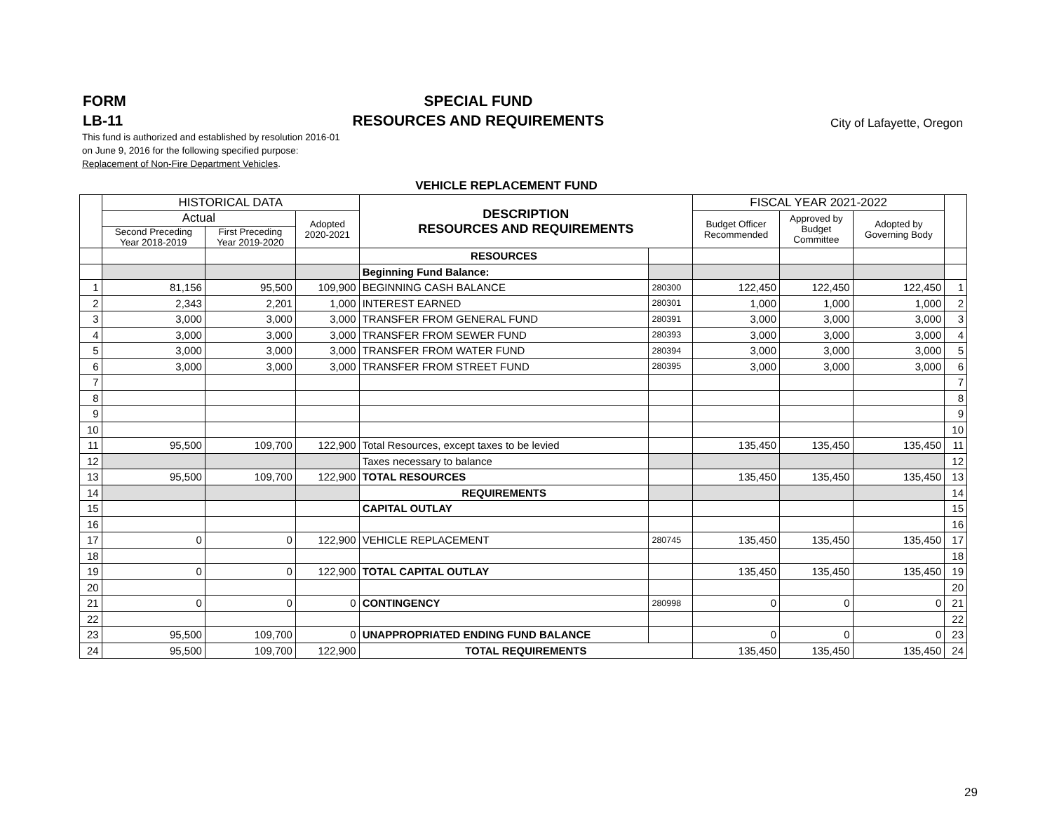FORM
LB-11
SPECIAL FUND
RESOURCES AND REQUIREMENTS
City of Lafayette, Oregon
This fund is authorized and established by resolution 2016-01
on June 9, 2016 for the following specified purpose:
Replacement of Non-Fire Department Vehicles.
VEHICLE REPLACEMENT FUND
| | HISTORICAL DATA | | | DESCRIPTION RESOURCES AND REQUIREMENTS | | FISCAL YEAR 2021-2022 | | | |
| --- | --- | --- | --- | --- | --- | --- | --- | --- | --- |
| | Actual | | Adopted 2020-2021 | | | Budget Officer Recommended | Approved by Budget Committee | Adopted by Governing Body | |
| | Second Preceding Year 2018-2019 | First Preceding Year 2019-2020 | | | | | | | |
| | | | | RESOURCES | | | | | |
| | | | | Beginning Fund Balance: | | | | | |
| 1 | 81,156 | 95,500 | 109,900 | BEGINNING CASH BALANCE | 280300 | 122,450 | 122,450 | 122,450 | 1 |
| 2 | 2,343 | 2,201 | 1,000 | INTEREST EARNED | 280301 | 1,000 | 1,000 | 1,000 | 2 |
| 3 | 3,000 | 3,000 | 3,000 | TRANSFER FROM GENERAL FUND | 280391 | 3,000 | 3,000 | 3,000 | 3 |
| 4 | 3,000 | 3,000 | 3,000 | TRANSFER FROM SEWER FUND | 280393 | 3,000 | 3,000 | 3,000 | 4 |
| 5 | 3,000 | 3,000 | 3,000 | TRANSFER FROM WATER FUND | 280394 | 3,000 | 3,000 | 3,000 | 5 |
| 6 | 3,000 | 3,000 | 3,000 | TRANSFER FROM STREET FUND | 280395 | 3,000 | 3,000 | 3,000 | 6 |
| 7 | | | | | | | | | 7 |
| 8 | | | | | | | | | 8 |
| 9 | | | | | | | | | 9 |
| 10 | | | | | | | | | 10 |
| 11 | 95,500 | 109,700 | 122,900 | Total Resources, except taxes to be levied | | 135,450 | 135,450 | 135,450 | 11 |
| 12 | | | | Taxes necessary to balance | | | | | 12 |
| 13 | 95,500 | 109,700 | 122,900 | TOTAL RESOURCES | | 135,450 | 135,450 | 135,450 | 13 |
| 14 | | | | REQUIREMENTS | | | | | 14 |
| 15 | | | | CAPITAL OUTLAY | | | | | 15 |
| 16 | | | | | | | | | 16 |
| 17 | 0 | 0 | 122,900 | VEHICLE REPLACEMENT | 280745 | 135,450 | 135,450 | 135,450 | 17 |
| 18 | | | | | | | | | 18 |
| 19 | 0 | 0 | 122,900 | TOTAL CAPITAL OUTLAY | | 135,450 | 135,450 | 135,450 | 19 |
| 20 | | | | | | | | | 20 |
| 21 | 0 | 0 | 0 | CONTINGENCY | 280998 | 0 | 0 | 0 | 21 |
| 22 | | | | | | | | | 22 |
| 23 | 95,500 | 109,700 | 0 | UNAPPROPRIATED ENDING FUND BALANCE | | 0 | 0 | 0 | 23 |
| 24 | 95,500 | 109,700 | 122,900 | TOTAL REQUIREMENTS | | 135,450 | 135,450 | 135,450 | 24 |
29